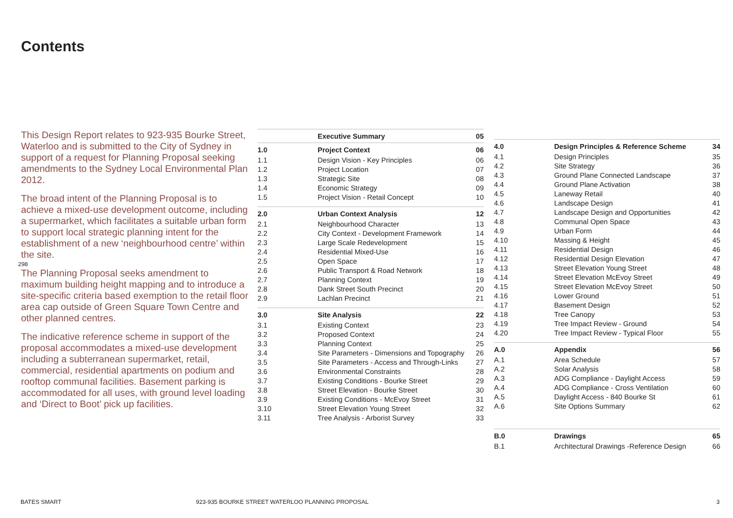Contents
This Design Report relates to 923-935 Bourke Street, Waterloo and is submitted to the City of Sydney in support of a request for Planning Proposal seeking amendments to the Sydney Local Environmental Plan 2012.
The broad intent of the Planning Proposal is to achieve a mixed-use development outcome, including a supermarket, which facilitates a suitable urban form to support local strategic planning intent for the establishment of a new ‘neighbourhood centre’ within the site.
The Planning Proposal seeks amendment to maximum building height mapping and to introduce a site-specific criteria based exemption to the retail floor area cap outside of Green Square Town Centre and other planned centres.
The indicative reference scheme in support of the proposal accommodates a mixed-use development including a subterranean supermarket, retail, commercial, residential apartments on podium and rooftop communal facilities. Basement parking is accommodated for all uses, with ground level loading and ‘Direct to Boot’ pick up facilities.
298
| | Executive Summary | 05 |
| 1.0 | Project Context | 06 |
| 1.1 | Design Vision - Key Principles | 06 |
| 1.2 | Project Location | 07 |
| 1.3 | Strategic Site | 08 |
| 1.4 | Economic Strategy | 09 |
| 1.5 | Project Vision - Retail Concept | 10 |
| 2.0 | Urban Context Analysis | 12 |
| 2.1 | Neighbourhood Character | 13 |
| 2.2 | City Context - Development Framework | 14 |
| 2.3 | Large Scale Redevelopment | 15 |
| 2.4 | Residential Mixed-Use | 16 |
| 2.5 | Open Space | 17 |
| 2.6 | Public Transport & Road Network | 18 |
| 2.7 | Planning Context | 19 |
| 2.8 | Dank Street South Precinct | 20 |
| 2.9 | Lachlan Precinct | 21 |
| 3.0 | Site Analysis | 22 |
| 3.1 | Existing Context | 23 |
| 3.2 | Proposed Context | 24 |
| 3.3 | Planning Context | 25 |
| 3.4 | Site Parameters - Dimensions and Topography | 26 |
| 3.5 | Site Parameters - Access and Through-Links | 27 |
| 3.6 | Environmental Constraints | 28 |
| 3.7 | Existing Conditions - Bourke Street | 29 |
| 3.8 | Street Elevation - Bourke Street | 30 |
| 3.9 | Existing Conditions - McEvoy Street | 31 |
| 3.10 | Street Elevation Young Street | 32 |
| 3.11 | Tree Analysis - Arborist Survey | 33 |
| 4.0 | Design Principles & Reference Scheme | 34 |
| 4.1 | Design Principles | 35 |
| 4.2 | Site Strategy | 36 |
| 4.3 | Ground Plane Connected Landscape | 37 |
| 4.4 | Ground Plane Activation | 38 |
| 4.5 | Laneway Retail | 40 |
| 4.6 | Landscape Design | 41 |
| 4.7 | Landscape Design and Opportunities | 42 |
| 4.8 | Communal Open Space | 43 |
| 4.9 | Urban Form | 44 |
| 4.10 | Massing & Height | 45 |
| 4.11 | Residential Design | 46 |
| 4.12 | Residential Design Elevation | 47 |
| 4.13 | Street Elevation Young Street | 48 |
| 4.14 | Street Elevation McEvoy Street | 49 |
| 4.15 | Street Elevation McEvoy Street | 50 |
| 4.16 | Lower Ground | 51 |
| 4.17 | Basement Design | 52 |
| 4.18 | Tree Canopy | 53 |
| 4.19 | Tree Impact Review - Ground | 54 |
| 4.20 | Tree Impact Review - Typical Floor | 55 |
| A.0 | Appendix | 56 |
| A.1 | Area Schedule | 57 |
| A.2 | Solar Analysis | 58 |
| A.3 | ADG Compliance - Daylight Access | 59 |
| A.4 | ADG Compliance - Cross Ventilation | 60 |
| A.5 | Daylight Access - 840 Bourke St | 61 |
| A.6 | Site Options Summary | 62 |
| B.0 | Drawings | 65 |
| B.1 | Architectural Drawings -Reference Design | 66 |
BATES SMART
923-935 BOURKE STREET WATERLOO PLANNING PROPOSAL
3